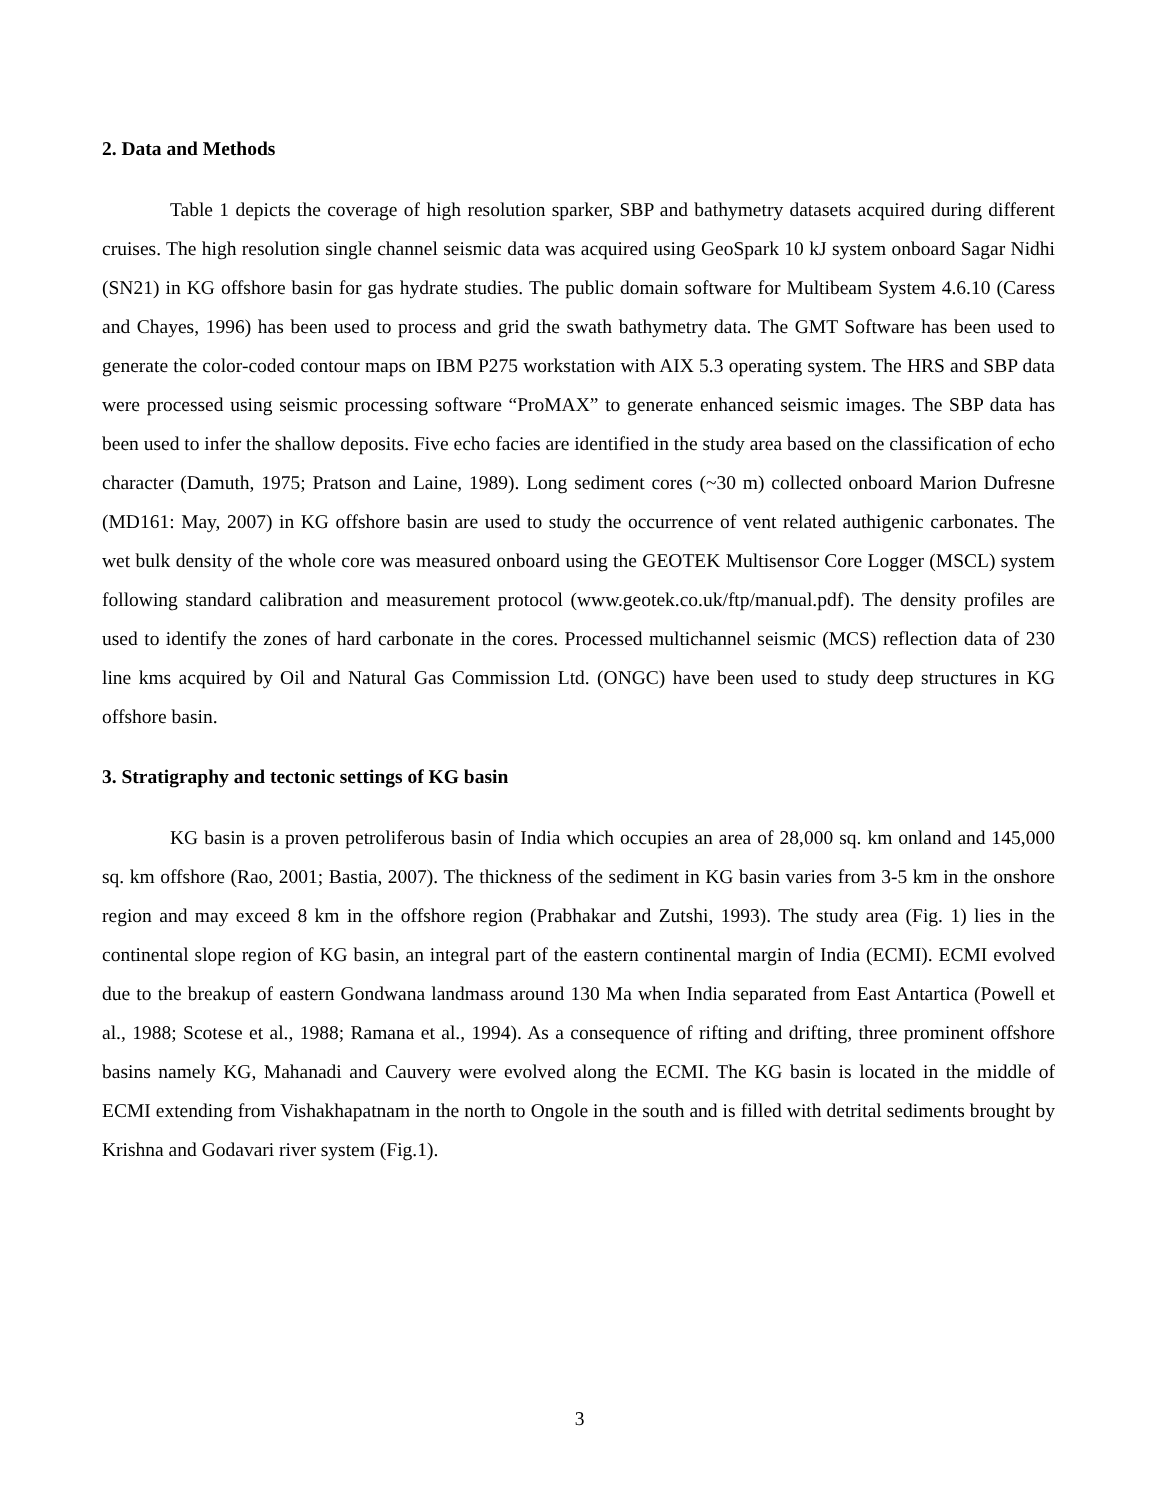2. Data and Methods
Table 1 depicts the coverage of high resolution sparker, SBP and bathymetry datasets acquired during different cruises. The high resolution single channel seismic data was acquired using GeoSpark 10 kJ system onboard Sagar Nidhi (SN21) in KG offshore basin for gas hydrate studies. The public domain software for Multibeam System 4.6.10 (Caress and Chayes, 1996) has been used to process and grid the swath bathymetry data. The GMT Software has been used to generate the color-coded contour maps on IBM P275 workstation with AIX 5.3 operating system. The HRS and SBP data were processed using seismic processing software “ProMAX” to generate enhanced seismic images. The SBP data has been used to infer the shallow deposits. Five echo facies are identified in the study area based on the classification of echo character (Damuth, 1975; Pratson and Laine, 1989). Long sediment cores (~30 m) collected onboard Marion Dufresne (MD161: May, 2007) in KG offshore basin are used to study the occurrence of vent related authigenic carbonates. The wet bulk density of the whole core was measured onboard using the GEOTEK Multisensor Core Logger (MSCL) system following standard calibration and measurement protocol (www.geotek.co.uk/ftp/manual.pdf). The density profiles are used to identify the zones of hard carbonate in the cores. Processed multichannel seismic (MCS) reflection data of 230 line kms acquired by Oil and Natural Gas Commission Ltd. (ONGC) have been used to study deep structures in KG offshore basin.
3. Stratigraphy and tectonic settings of KG basin
KG basin is a proven petroliferous basin of India which occupies an area of 28,000 sq. km onland and 145,000 sq. km offshore (Rao, 2001; Bastia, 2007). The thickness of the sediment in KG basin varies from 3-5 km in the onshore region and may exceed 8 km in the offshore region (Prabhakar and Zutshi, 1993). The study area (Fig. 1) lies in the continental slope region of KG basin, an integral part of the eastern continental margin of India (ECMI). ECMI evolved due to the breakup of eastern Gondwana landmass around 130 Ma when India separated from East Antartica (Powell et al., 1988; Scotese et al., 1988; Ramana et al., 1994). As a consequence of rifting and drifting, three prominent offshore basins namely KG, Mahanadi and Cauvery were evolved along the ECMI. The KG basin is located in the middle of ECMI extending from Vishakhapatnam in the north to Ongole in the south and is filled with detrital sediments brought by Krishna and Godavari river system (Fig.1).
3